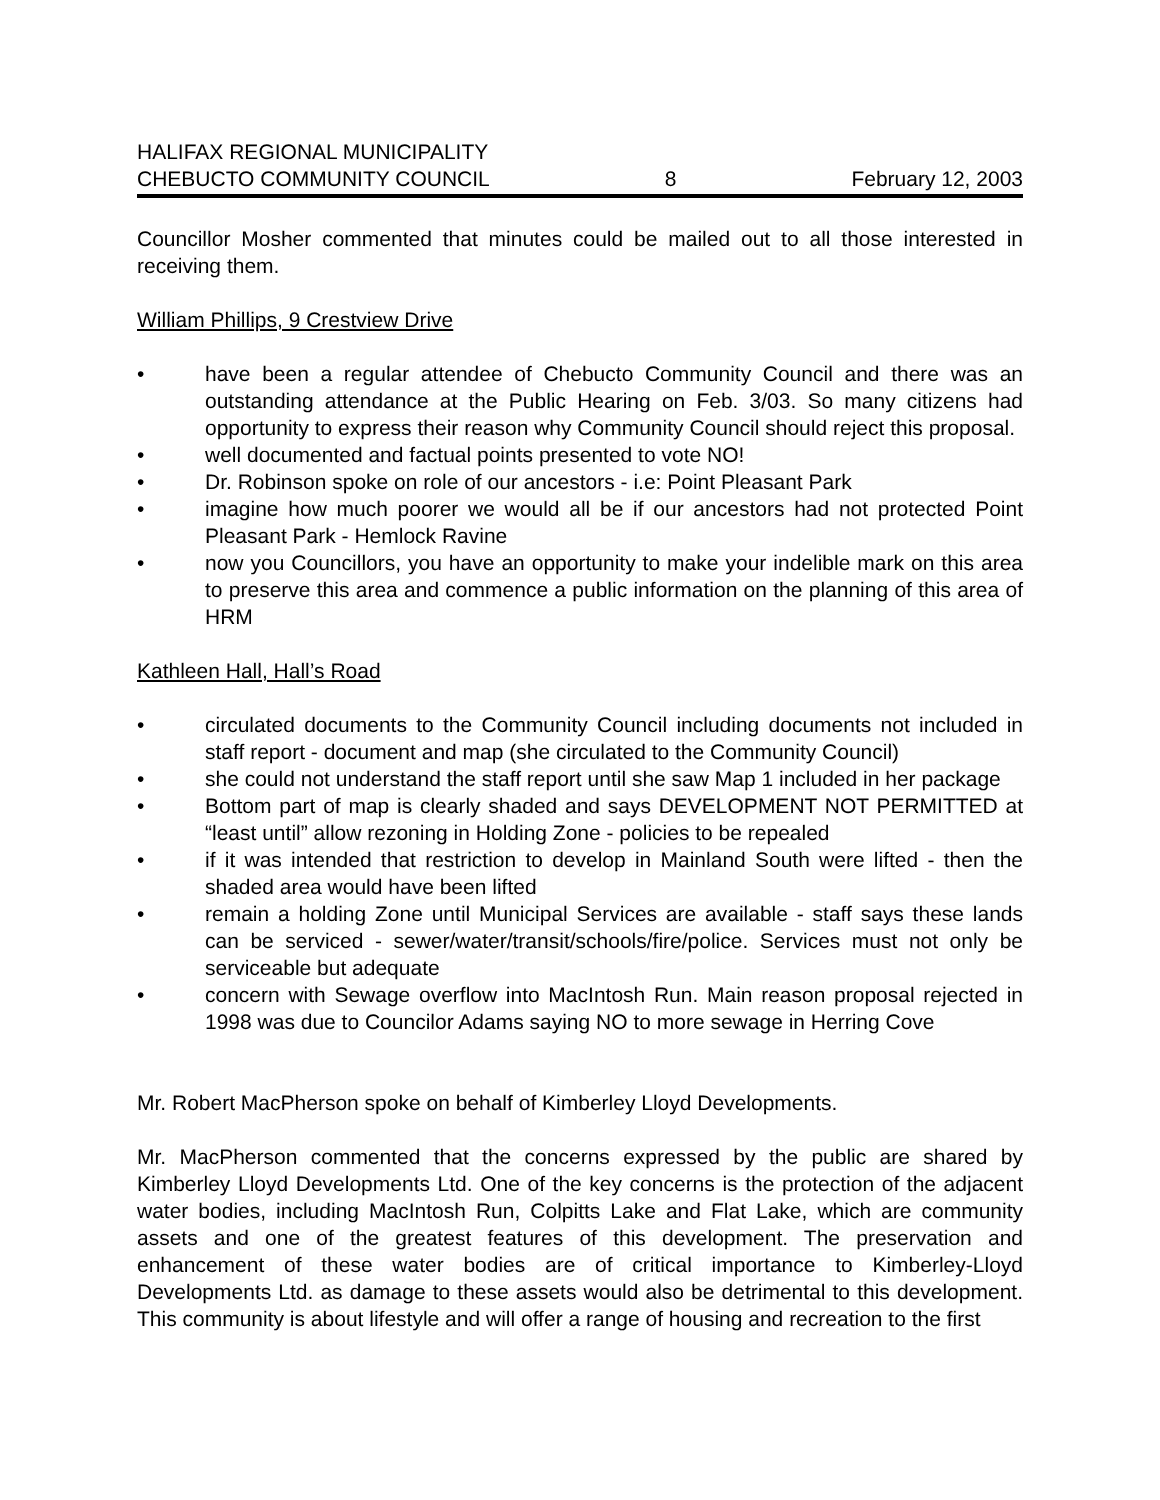HALIFAX REGIONAL MUNICIPALITY
CHEBUCTO COMMUNITY COUNCIL 8 February 12, 2003
Councillor Mosher commented that minutes could be mailed out to all those interested in receiving them.
William Phillips, 9 Crestview Drive
• have been a regular attendee of Chebucto Community Council and there was an outstanding attendance at the Public Hearing on Feb. 3/03. So many citizens had opportunity to express their reason why Community Council should reject this proposal.
• well documented and factual points presented to vote NO!
• Dr. Robinson spoke on role of our ancestors - i.e: Point Pleasant Park
• imagine how much poorer we would all be if our ancestors had not protected Point Pleasant Park - Hemlock Ravine
• now you Councillors, you have an opportunity to make your indelible mark on this area to preserve this area and commence a public information on the planning of this area of HRM
Kathleen Hall, Hall’s Road
• circulated documents to the Community Council including documents not included in staff report - document and map (she circulated to the Community Council)
• she could not understand the staff report until she saw Map 1 included in her package
• Bottom part of map is clearly shaded and says DEVELOPMENT NOT PERMITTED at “least until” allow rezoning in Holding Zone - policies to be repealed
• if it was intended that restriction to develop in Mainland South were lifted - then the shaded area would have been lifted
• remain a holding Zone until Municipal Services are available - staff says these lands can be serviced - sewer/water/transit/schools/fire/police. Services must not only be serviceable but adequate
• concern with Sewage overflow into MacIntosh Run. Main reason proposal rejected in 1998 was due to Councilor Adams saying NO to more sewage in Herring Cove
Mr. Robert MacPherson spoke on behalf of Kimberley Lloyd Developments.
Mr. MacPherson commented that the concerns expressed by the public are shared by Kimberley Lloyd Developments Ltd. One of the key concerns is the protection of the adjacent water bodies, including MacIntosh Run, Colpitts Lake and Flat Lake, which are community assets and one of the greatest features of this development. The preservation and enhancement of these water bodies are of critical importance to Kimberley-Lloyd Developments Ltd. as damage to these assets would also be detrimental to this development. This community is about lifestyle and will offer a range of housing and recreation to the first